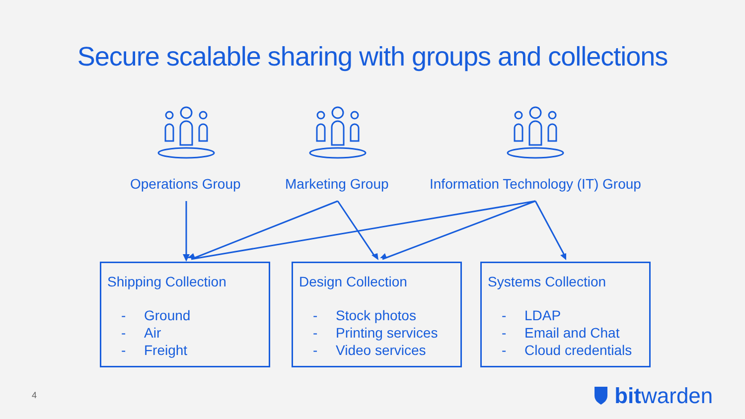Secure scalable sharing with groups and collections
Operations Group Marketing Group Information Technology (IT) Group
Shipping Collection
- Ground
- Air
- Freight
Design Collection
- Stock photos
- Printing services
- Video services
Systems Collection
- LDAP
- Email and Chat
- Cloud credentials
4 bit warden